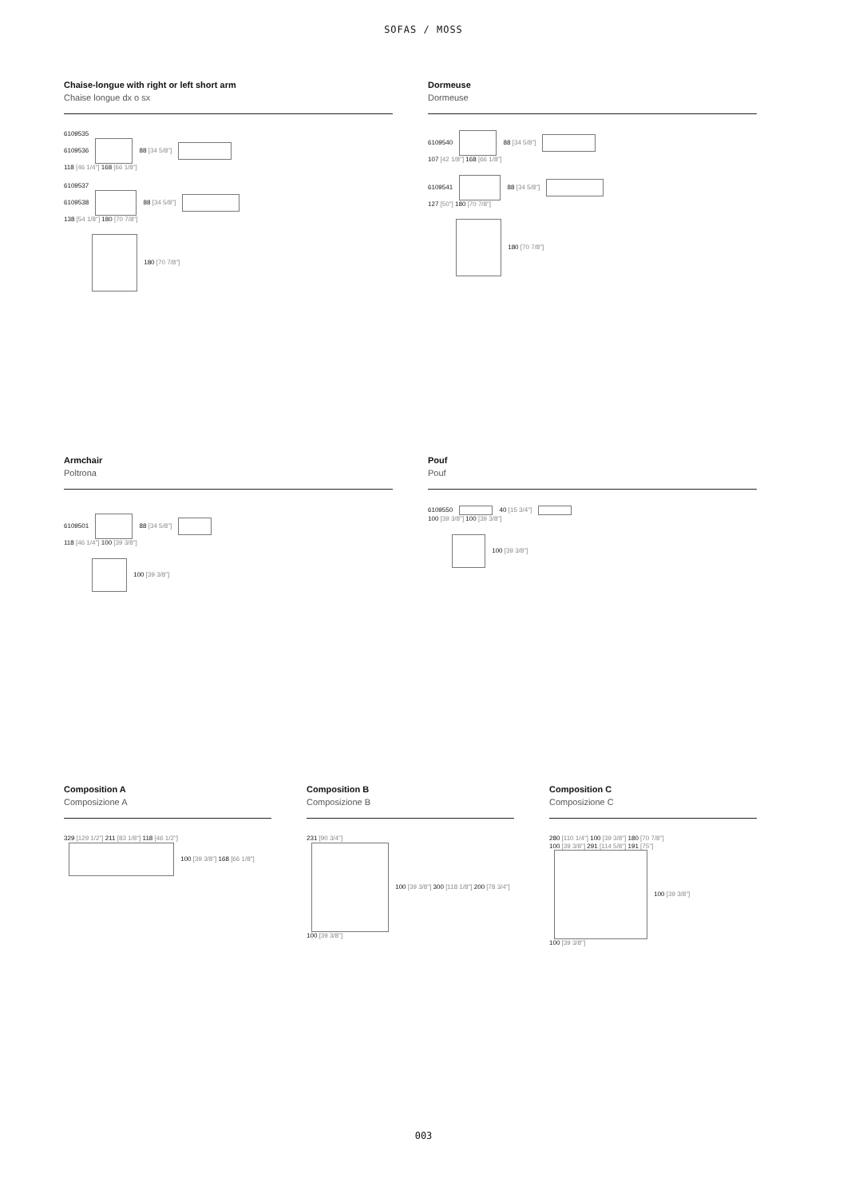SOFAS / MOSS
Chaise-longue with right or left short arm
Chaise longue dx o sx
6109535
6109536 88 [34 5/8"]
118 [46 1/4"] 168 [66 1/8"]
6109537
6109538 88 [34 5/8"]
138 [54 1/8"] 180 [70 7/8"]
180 [70 7/8"]
Dormeuse
Dormeuse
6109540 88 [34 5/8"]
107 [42 1/8"] 168 [66 1/8"]
6109541 88 [34 5/8"]
127 [50"] 180 [70 7/8"]
180 [70 7/8"]
Armchair
Poltrona
6109501 88 [34 5/8"]
118 [46 1/4"] 100 [39 3/8"]
100 [39 3/8"]
Pouf
Pouf
6109550 40 [15 3/4"]
100 [39 3/8"] 100 [39 3/8"]
100 [39 3/8"]
Composition A
Composizione A
329 [129 1/2"] 211 [83 1/8"] 118 [46 1/2"]
100 [39 3/8"] 168 [66 1/8"]
Composition B
Composizione B
231 [90 3/4"]
100 [39 3/8"] 300 [118 1/8"] 200 [78 3/4"]
100 [39 3/8"]
Composition C
Composizione C
280 [110 1/4"] 100 [39 3/8"] 180 [70 7/8"]
100 [39 3/8"] 291 [114 5/8"] 191 [75"] 100 [39 3/8"]
100 [39 3/8"]
003